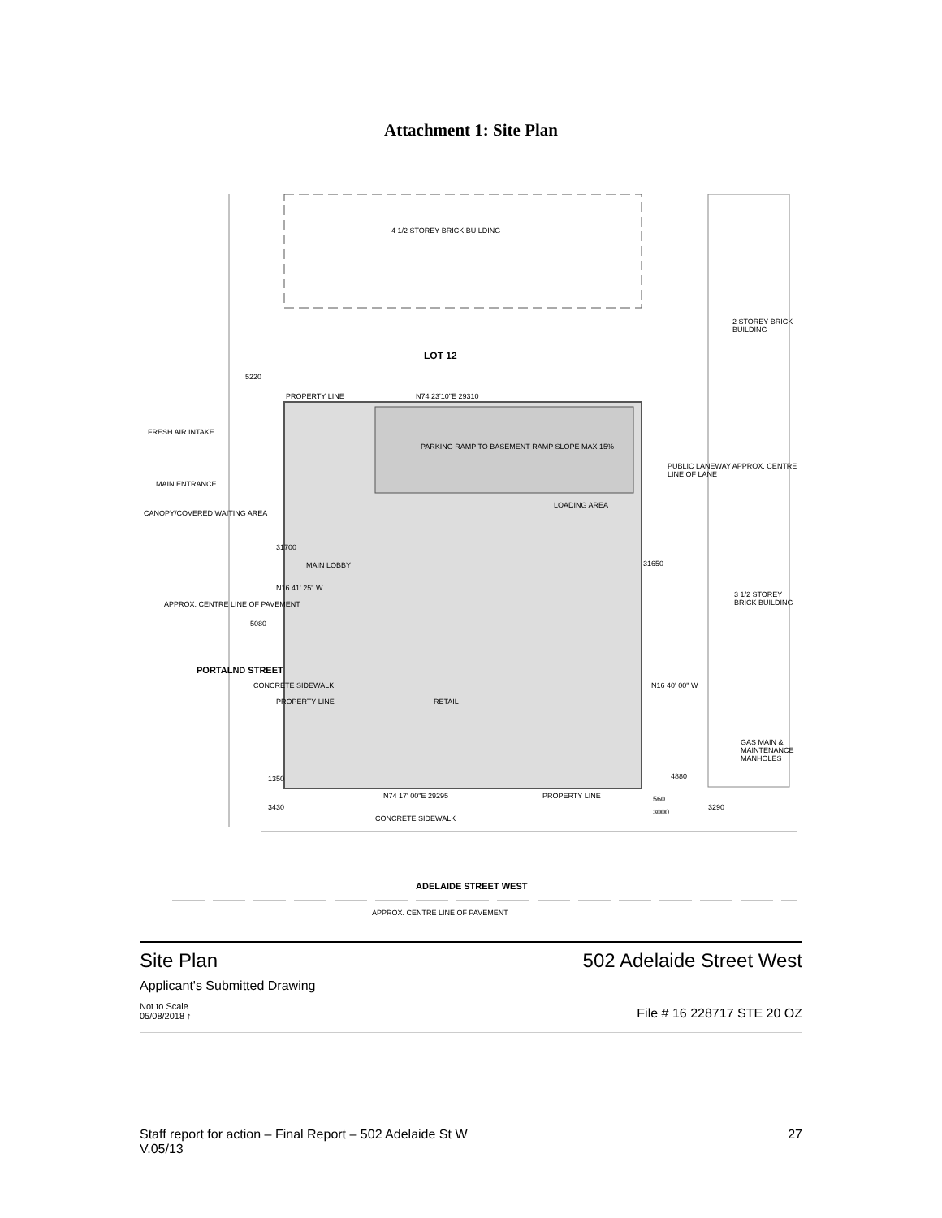Attachment 1: Site Plan
4 1/2 STOREY BRICK BUILDING
LOT 12
2 STOREY BRICK BUILDING
5220
PROPERTY LINE N74 23'10"E 29310
FRESH AIR INTAKE
PARKING RAMP TO BASEMENT RAMP SLOPE MAX 15%
MAIN ENTRANCE
PUBLIC LANEWAY APPROX. CENTRE LINE OF LANE
LOADING AREA
CANOPY/COVERED WAITING AREA
31700
MAIN LOBBY 31650
3 1/2 STOREY BRICK BUILDING
APPROX. CENTRE LINE OF PAVEMENT
N16 41' 25" W
5080
PORTALND STREET
CONCRETE SIDEWALK N16 40' 00" W
PROPERTY LINE RETAIL
GAS MAIN & MAINTENANCE MANHOLES
1350 4880
N74 17' 00"E 29295 PROPERTY LINE 560
3430
3000
3290
CONCRETE SIDEWALK
ADELAIDE STREET WEST
APPROX. CENTRE LINE OF PAVEMENT
Site Plan 502 Adelaide Street West
Applicant's Submitted Drawing
Not to Scale
05/08/2018 ↑ File # 16 228717 STE 20 OZ
Staff report for action – Final Report – 502 Adelaide St W
V.05/13 27